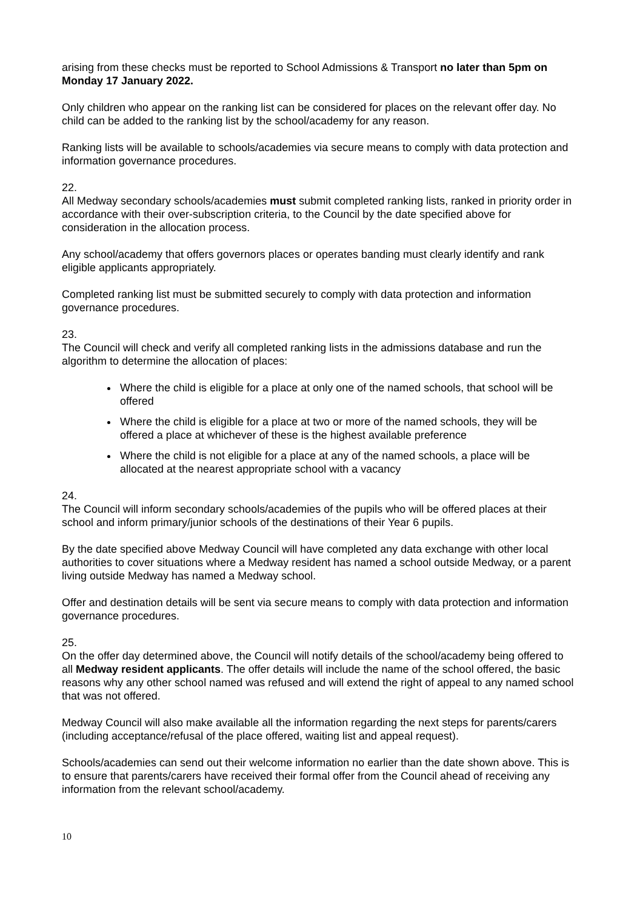arising from these checks must be reported to School Admissions & Transport no later than 5pm on Monday 17 January 2022.
Only children who appear on the ranking list can be considered for places on the relevant offer day. No child can be added to the ranking list by the school/academy for any reason.
Ranking lists will be available to schools/academies via secure means to comply with data protection and information governance procedures.
22.
All Medway secondary schools/academies must submit completed ranking lists, ranked in priority order in accordance with their over-subscription criteria, to the Council by the date specified above for consideration in the allocation process.
Any school/academy that offers governors places or operates banding must clearly identify and rank eligible applicants appropriately.
Completed ranking list must be submitted securely to comply with data protection and information governance procedures.
23.
The Council will check and verify all completed ranking lists in the admissions database and run the algorithm to determine the allocation of places:
Where the child is eligible for a place at only one of the named schools, that school will be offered
Where the child is eligible for a place at two or more of the named schools, they will be offered a place at whichever of these is the highest available preference
Where the child is not eligible for a place at any of the named schools, a place will be allocated at the nearest appropriate school with a vacancy
24.
The Council will inform secondary schools/academies of the pupils who will be offered places at their school and inform primary/junior schools of the destinations of their Year 6 pupils.
By the date specified above Medway Council will have completed any data exchange with other local authorities to cover situations where a Medway resident has named a school outside Medway, or a parent living outside Medway has named a Medway school.
Offer and destination details will be sent via secure means to comply with data protection and information governance procedures.
25.
On the offer day determined above, the Council will notify details of the school/academy being offered to all Medway resident applicants. The offer details will include the name of the school offered, the basic reasons why any other school named was refused and will extend the right of appeal to any named school that was not offered.
Medway Council will also make available all the information regarding the next steps for parents/carers (including acceptance/refusal of the place offered, waiting list and appeal request).
Schools/academies can send out their welcome information no earlier than the date shown above. This is to ensure that parents/carers have received their formal offer from the Council ahead of receiving any information from the relevant school/academy.
10